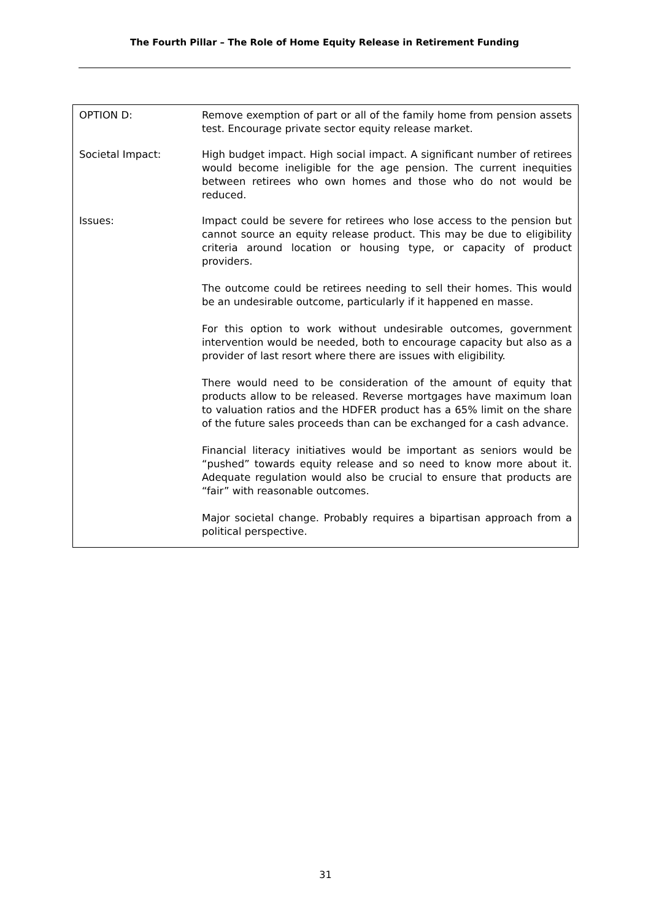The Fourth Pillar – The Role of Home Equity Release in Retirement Funding
| OPTION D: | Remove exemption of part or all of the family home from pension assets test. Encourage private sector equity release market. |
| Societal Impact: | High budget impact. High social impact. A significant number of retirees would become ineligible for the age pension. The current inequities between retirees who own homes and those who do not would be reduced. |
| Issues: | Impact could be severe for retirees who lose access to the pension but cannot source an equity release product. This may be due to eligibility criteria around location or housing type, or capacity of product providers. The outcome could be retirees needing to sell their homes. This would be an undesirable outcome, particularly if it happened en masse. For this option to work without undesirable outcomes, government intervention would be needed, both to encourage capacity but also as a provider of last resort where there are issues with eligibility. There would need to be consideration of the amount of equity that products allow to be released. Reverse mortgages have maximum loan to valuation ratios and the HDFER product has a 65% limit on the share of the future sales proceeds than can be exchanged for a cash advance. Financial literacy initiatives would be important as seniors would be “pushed” towards equity release and so need to know more about it. Adequate regulation would also be crucial to ensure that products are “fair” with reasonable outcomes. Major societal change. Probably requires a bipartisan approach from a political perspective. |
31